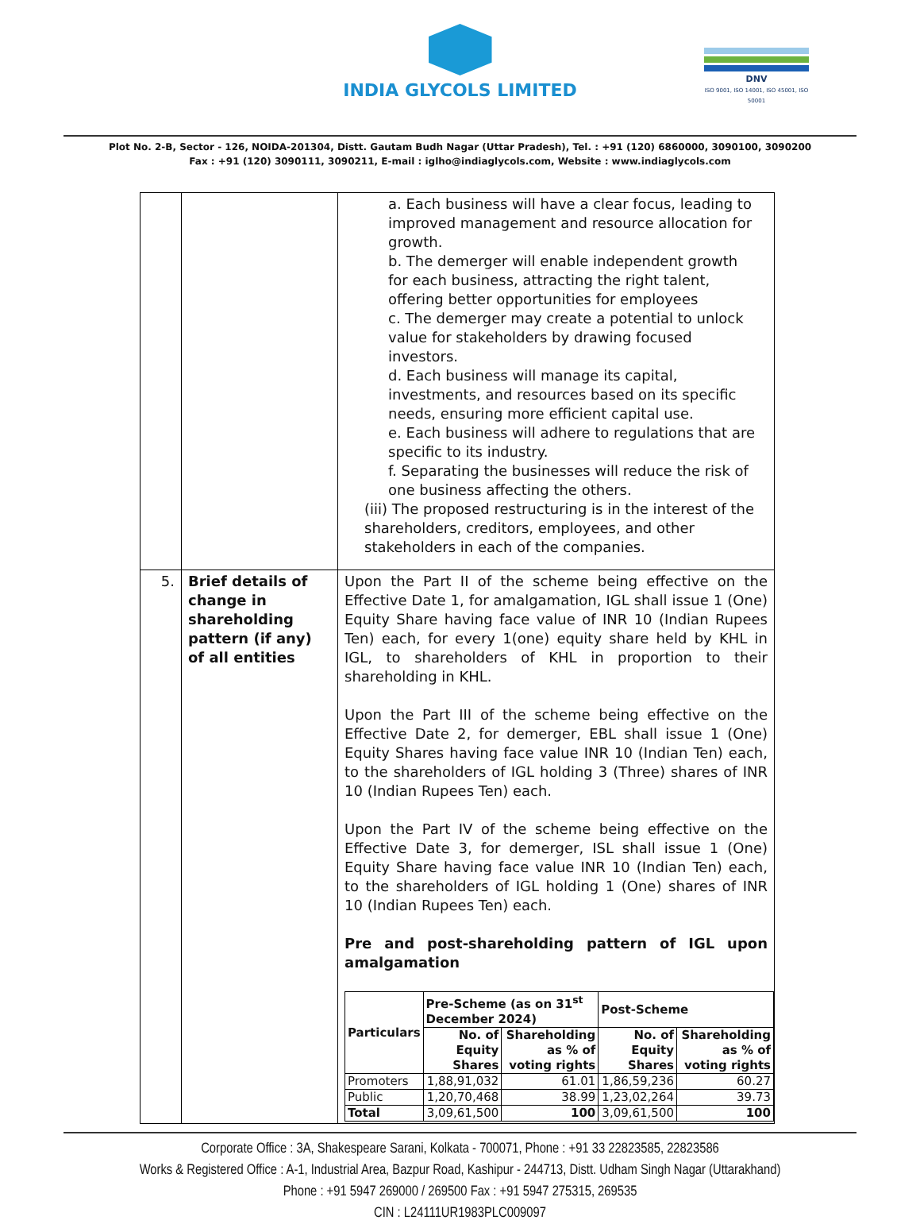INDIA GLYCOLS LIMITED
DNV
ISO 9001, ISO 14001, ISO 45001, ISO 50001
Plot No. 2-B, Sector - 126, NOIDA-201304, Distt. Gautam Budh Nagar (Uttar Pradesh), Tel. : +91 (120) 6860000, 3090100, 3090200
Fax : +91 (120) 3090111, 3090211, E-mail : iglho@indiaglycols.com, Website : www.indiaglycols.com
| | | a. Each business will have a clear focus, leading to improved management and resource allocation for growth. b. The demerger will enable independent growth for each business, attracting the right talent, offering better opportunities for employees c. The demerger may create a potential to unlock value for stakeholders by drawing focused investors. d. Each business will manage its capital, investments, and resources based on its specific needs, ensuring more efficient capital use. e. Each business will adhere to regulations that are specific to its industry. f. Separating the businesses will reduce the risk of one business affecting the others. (iii) The proposed restructuring is in the interest of the shareholders, creditors, employees, and other stakeholders in each of the companies. |
| 5. | Brief details of change in shareholding pattern (if any) of all entities | Upon the Part II of the scheme being effective on the Effective Date 1, for amalgamation, IGL shall issue 1 (One) Equity Share having face value of INR 10 (Indian Rupees Ten) each, for every 1(one) equity share held by KHL in IGL, to shareholders of KHL in proportion to their shareholding in KHL. Upon the Part III of the scheme being effective on the Effective Date 2, for demerger, EBL shall issue 1 (One) Equity Shares having face value INR 10 (Indian Ten) each, to the shareholders of IGL holding 3 (Three) shares of INR 10 (Indian Rupees Ten) each. Upon the Part IV of the scheme being effective on the Effective Date 3, for demerger, ISL shall issue 1 (One) Equity Share having face value INR 10 (Indian Ten) each, to the shareholders of IGL holding 1 (One) shares of INR 10 (Indian Rupees Ten) each. Pre and post-shareholding pattern of IGL upon amalgamation / Particulars / Pre-Scheme (as on 31<sup>st</sup> December 2024) / / Post-Scheme / / / --- / --- / --- / --- / --- / / / No. of Equity Shares / Shareholding as % of voting rights / No. of Equity Shares / Shareholding as % of voting rights / / Promoters / 1,88,91,032 / 61.01 / 1,86,59,236 / 60.27 / / Public / 1,20,70,468 / 38.99 / 1,23,02,264 / 39.73 / / Total / 3,09,61,500 / 100 / 3,09,61,500 / 100 / |
Corporate Office : 3A, Shakespeare Sarani, Kolkata - 700071, Phone : +91 33 22823585, 22823586
Works & Registered Office : A-1, Industrial Area, Bazpur Road, Kashipur - 244713, Distt. Udham Singh Nagar (Uttarakhand)
Phone : +91 5947 269000 / 269500 Fax : +91 5947 275315, 269535
CIN : L24111UR1983PLC009097